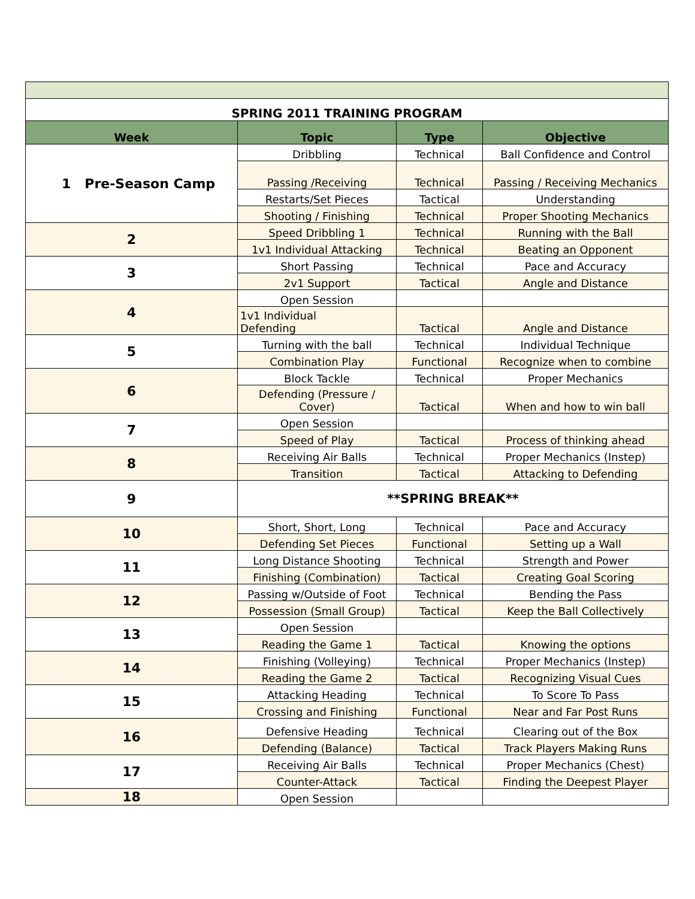| SPRING 2011 TRAINING PROGRAM | | | |
| Week | Topic | Type | Objective |
| 1 Pre-Season Camp | Dribbling | Technical | Ball Confidence and Control |
| | Passing /Receiving | Technical | Passing / Receiving Mechanics |
| | Restarts/Set Pieces | Tactical | Understanding |
| | Shooting / Finishing | Technical | Proper Shooting Mechanics |
| 2 | Speed Dribbling 1 | Technical | Running with the Ball |
| | 1v1 Individual Attacking | Technical | Beating an Opponent |
| 3 | Short Passing | Technical | Pace and Accuracy |
| | 2v1 Support | Tactical | Angle and Distance |
| 4 | Open Session | | |
| | 1v1 Individual Defending | Tactical | Angle and Distance |
| 5 | Turning with the ball | Technical | Individual Technique |
| | Combination Play | Functional | Recognize when to combine |
| 6 | Block Tackle | Technical | Proper Mechanics |
| | Defending (Pressure / Cover) | Tactical | When and how to win ball |
| 7 | Open Session | | |
| | Speed of Play | Tactical | Process of thinking ahead |
| 8 | Receiving Air Balls | Technical | Proper Mechanics (Instep) |
| | Transition | Tactical | Attacking to Defending |
| 9 | **SPRING BREAK** | | |
| 10 | Short, Short, Long | Technical | Pace and Accuracy |
| | Defending Set Pieces | Functional | Setting up a Wall |
| 11 | Long Distance Shooting | Technical | Strength and Power |
| | Finishing (Combination) | Tactical | Creating Goal Scoring |
| 12 | Passing w/Outside of Foot | Technical | Bending the Pass |
| | Possession (Small Group) | Tactical | Keep the Ball Collectively |
| 13 | Open Session | | |
| | Reading the Game 1 | Tactical | Knowing the options |
| 14 | Finishing (Volleying) | Technical | Proper Mechanics (Instep) |
| | Reading the Game 2 | Tactical | Recognizing Visual Cues |
| 15 | Attacking Heading | Technical | To Score To Pass |
| | Crossing and Finishing | Functional | Near and Far Post Runs |
| 16 | Defensive Heading | Technical | Clearing out of the Box |
| | Defending (Balance) | Tactical | Track Players Making Runs |
| 17 | Receiving Air Balls | Technical | Proper Mechanics (Chest) |
| | Counter-Attack | Tactical | Finding the Deepest Player |
| 18 | Open Session | | |